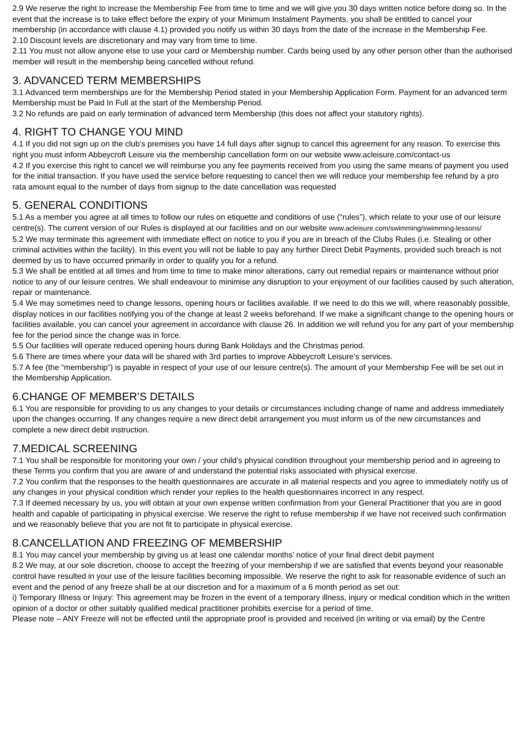2.9 We reserve the right to increase the Membership Fee from time to time and we will give you 30 days written notice before doing so. In the event that the increase is to take effect before the expiry of your Minimum Instalment Payments, you shall be entitled to cancel your membership (in accordance with clause 4.1) provided you notify us within 30 days from the date of the increase in the Membership Fee.
2.10 Discount levels are discretionary and may vary from time to time.
2.11 You must not allow anyone else to use your card or Membership number. Cards being used by any other person other than the authorised member will result in the membership being cancelled without refund.
3. ADVANCED TERM MEMBERSHIPS
3.1 Advanced term memberships are for the Membership Period stated in your Membership Application Form. Payment for an advanced term Membership must be Paid In Full at the start of the Membership Period.
3.2 No refunds are paid on early termination of advanced term Membership (this does not affect your statutory rights).
4. RIGHT TO CHANGE YOU MIND
4.1 If you did not sign up on the club’s premises you have 14 full days after signup to cancel this agreement for any reason. To exercise this right you must inform Abbeycroft Leisure via the membership cancellation form on our website www.acleisure.com/contact-us
4.2 If you exercise this right to cancel we will reimburse you any fee payments received from you using the same means of payment you used for the initial transaction. If you have used the service before requesting to cancel then we will reduce your membership fee refund by a pro rata amount equal to the number of days from signup to the date cancellation was requested
5. GENERAL CONDITIONS
5.1 As a member you agree at all times to follow our rules on etiquette and conditions of use (“rules”), which relate to your use of our leisure centre(s). The current version of our Rules is displayed at our facilities and on our website www.acleisure.com/swimming/swimming-lessons/
5.2 We may terminate this agreement with immediate effect on notice to you if you are in breach of the Clubs Rules (i.e. Stealing or other criminal activities within the facility). In this event you will not be liable to pay any further Direct Debit Payments, provided such breach is not deemed by us to have occurred primarily in order to qualify you for a refund.
5.3 We shall be entitled at all times and from time to time to make minor alterations, carry out remedial repairs or maintenance without prior notice to any of our leisure centres. We shall endeavour to minimise any disruption to your enjoyment of our facilities caused by such alteration, repair or maintenance.
5.4 We may sometimes need to change lessons, opening hours or facilities available. If we need to do this we will, where reasonably possible, display notices in our facilities notifying you of the change at least 2 weeks beforehand. If we make a significant change to the opening hours or facilities available, you can cancel your agreement in accordance with clause 26. In addition we will refund you for any part of your membership fee for the period since the change was in force.
5.5 Our facilities will operate reduced opening hours during Bank Holidays and the Christmas period.
5.6 There are times where your data will be shared with 3rd parties to improve Abbeycroft Leisure’s services.
5.7 A fee (the “membership”) is payable in respect of your use of our leisure centre(s). The amount of your Membership Fee will be set out in the Membership Application.
6.CHANGE OF MEMBER’S DETAILS
6.1 You are responsible for providing to us any changes to your details or circumstances including change of name and address immediately upon the changes occurring. If any changes require a new direct debit arrangement you must inform us of the new circumstances and complete a new direct debit instruction.
7.MEDICAL SCREENING
7.1 You shall be responsible for monitoring your own / your child’s physical condition throughout your membership period and in agreeing to these Terms you confirm that you are aware of and understand the potential risks associated with physical exercise.
7.2 You confirm that the responses to the health questionnaires are accurate in all material respects and you agree to immediately notify us of any changes in your physical condition which render your replies to the health questionnaires incorrect in any respect.
7.3 If deemed necessary by us, you will obtain at your own expense written confirmation from your General Practitioner that you are in good health and capable of participating in physical exercise. We reserve the right to refuse membership if we have not received such confirmation and we reasonably believe that you are not fit to participate in physical exercise.
8.CANCELLATION AND FREEZING OF MEMBERSHIP
8.1 You may cancel your membership by giving us at least one calendar months’ notice of your final direct debit payment
8.2 We may, at our sole discretion, choose to accept the freezing of your membership if we are satisfied that events beyond your reasonable control have resulted in your use of the leisure facilities becoming impossible. We reserve the right to ask for reasonable evidence of such an event and the period of any freeze shall be at our discretion and for a maximum of a 6 month period as set out:
i) Temporary Illness or Injury: This agreement may be frozen in the event of a temporary illness, injury or medical condition which in the written opinion of a doctor or other suitably qualified medical practitioner prohibits exercise for a period of time.
Please note – ANY Freeze will not be effected until the appropriate proof is provided and received (in writing or via email) by the Centre